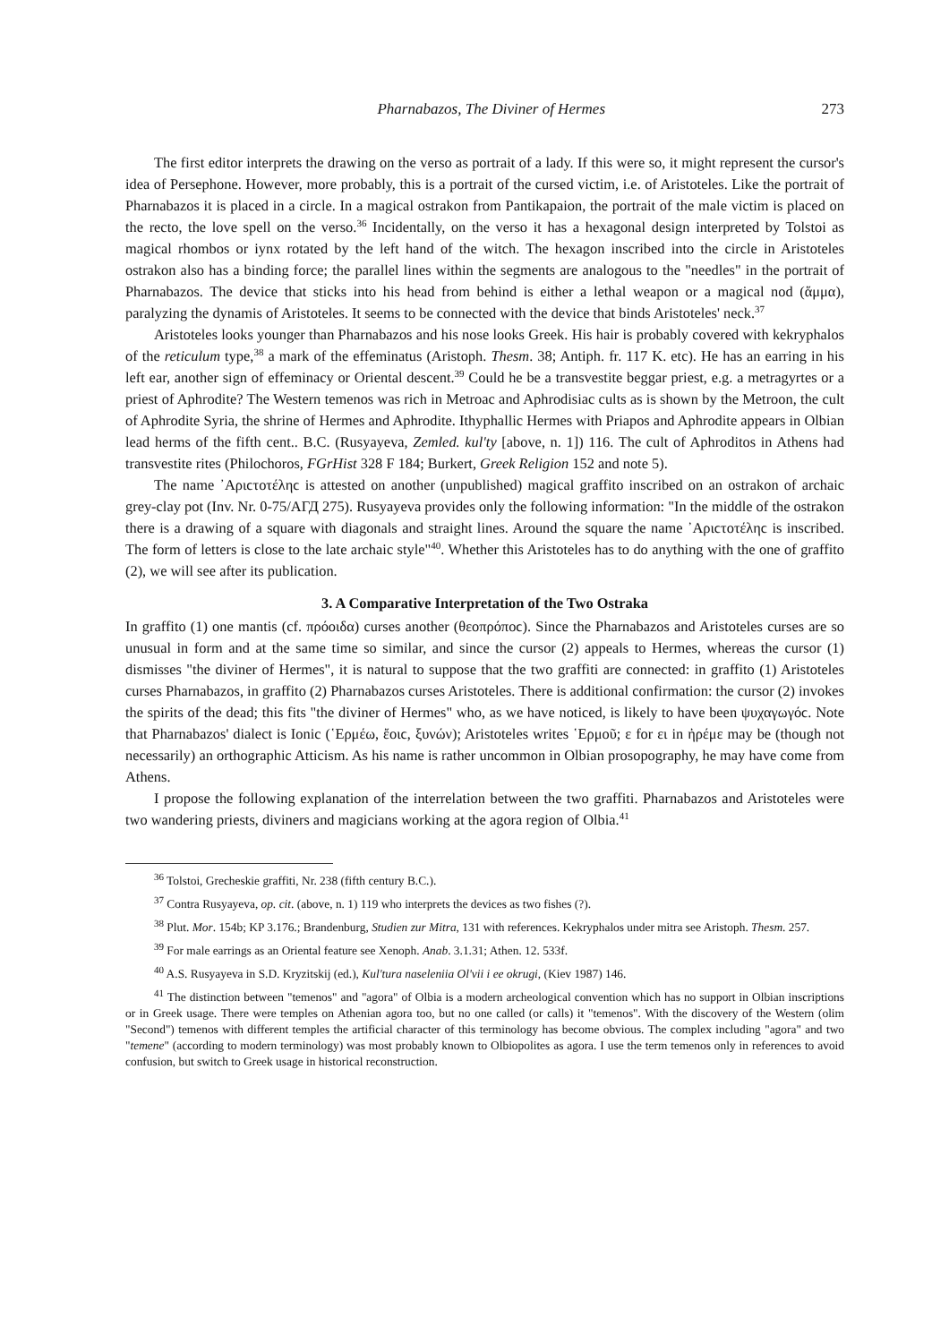Pharnabazos, The Diviner of Hermes 273
The first editor interprets the drawing on the verso as portrait of a lady. If this were so, it might represent the cursor's idea of Persephone. However, more probably, this is a portrait of the cursed victim, i.e. of Aristoteles. Like the portrait of Pharnabazos it is placed in a circle. In a magical ostrakon from Pantikapaion, the portrait of the male victim is placed on the recto, the love spell on the verso.<sup>36</sup> Incidentally, on the verso it has a hexagonal design interpreted by Tolstoi as magical rhombos or iynx rotated by the left hand of the witch. The hexagon inscribed into the circle in Aristoteles ostrakon also has a binding force; the parallel lines within the segments are analogous to the "needles" in the portrait of Pharnabazos. The device that sticks into his head from behind is either a lethal weapon or a magical nod (ἅμμα), paralyzing the dynamis of Aristoteles. It seems to be connected with the device that binds Aristoteles' neck.<sup>37</sup>
Aristoteles looks younger than Pharnabazos and his nose looks Greek. His hair is probably covered with kekryphalos of the reticulum type,<sup>38</sup> a mark of the effeminatus (Aristoph. Thesm. 38; Antiph. fr. 117 K. etc). He has an earring in his left ear, another sign of effeminacy or Oriental descent.<sup>39</sup> Could he be a transvestite beggar priest, e.g. a metragyrtes or a priest of Aphrodite? The Western temenos was rich in Metroac and Aphrodisiac cults as is shown by the Metroon, the cult of Aphrodite Syria, the shrine of Hermes and Aphrodite. Ithyphallic Hermes with Priapos and Aphrodite appears in Olbian lead herms of the fifth cent.. B.C. (Rusyayeva, Zemled. kul'ty [above, n. 1]) 116. The cult of Aphroditos in Athens had transvestite rites (Philochoros, FGrHist 328 F 184; Burkert, Greek Religion 152 and note 5).
The name ᾿Αριϲτοτέληϲ is attested on another (unpublished) magical graffito inscribed on an ostrakon of archaic grey-clay pot (Inv. Nr. 0-75/АГД 275). Rusyayeva provides only the following information: "In the middle of the ostrakon there is a drawing of a square with diagonals and straight lines. Around the square the name ᾿Αριϲτοτέληϲ is inscribed. The form of letters is close to the late archaic style"<sup>40</sup>. Whether this Aristoteles has to do anything with the one of graffito (2), we will see after its publication.
3. A Comparative Interpretation of the Two Ostraka
In graffito (1) one mantis (cf. πρόοιδα) curses another (θεοπρόποϲ). Since the Pharnabazos and Aristoteles curses are so unusual in form and at the same time so similar, and since the cursor (2) appeals to Hermes, whereas the cursor (1) dismisses "the diviner of Hermes", it is natural to suppose that the two graffiti are connected: in graffito (1) Aristoteles curses Pharnabazos, in graffito (2) Pharnabazos curses Aristoteles. There is additional confirmation: the cursor (2) invokes the spirits of the dead; this fits "the diviner of Hermes" who, as we have noticed, is likely to have been ψυχαγωγόϲ. Note that Pharnabazos' dialect is Ionic (῾Ερμέω, ἔοιϲ, ξυνών); Aristoteles writes ῾Ερμοῦ; ε for ει in ἠρέμε may be (though not necessarily) an orthographic Atticism. As his name is rather uncommon in Olbian prosopography, he may have come from Athens.
I propose the following explanation of the interrelation between the two graffiti. Pharnabazos and Aristoteles were two wandering priests, diviners and magicians working at the agora region of Olbia.<sup>41</sup>
<sup>36</sup> Tolstoi, Grecheskie graffiti, Nr. 238 (fifth century B.C.).
<sup>37</sup> Contra Rusyayeva, op. cit. (above, n. 1) 119 who interprets the devices as two fishes (?).
<sup>38</sup> Plut. Mor. 154b; KP 3.176.; Brandenburg, Studien zur Mitra, 131 with references. Kekryphalos under mitra see Aristoph. Thesm. 257.
<sup>39</sup> For male earrings as an Oriental feature see Xenoph. Anab. 3.1.31; Athen. 12. 533f.
<sup>40</sup> A.S. Rusyayeva in S.D. Kryzitskij (ed.), Kul'tura naseleniia Ol'vii i ee okrugi, (Kiev 1987) 146.
<sup>41</sup> The distinction between "temenos" and "agora" of Olbia is a modern archeological convention which has no support in Olbian inscriptions or in Greek usage. There were temples on Athenian agora too, but no one called (or calls) it "temenos". With the discovery of the Western (olim "Second") temenos with different temples the artificial character of this terminology has become obvious. The complex including "agora" and two "temene" (according to modern terminology) was most probably known to Olbiopolites as agora. I use the term temenos only in references to avoid confusion, but switch to Greek usage in historical reconstruction.